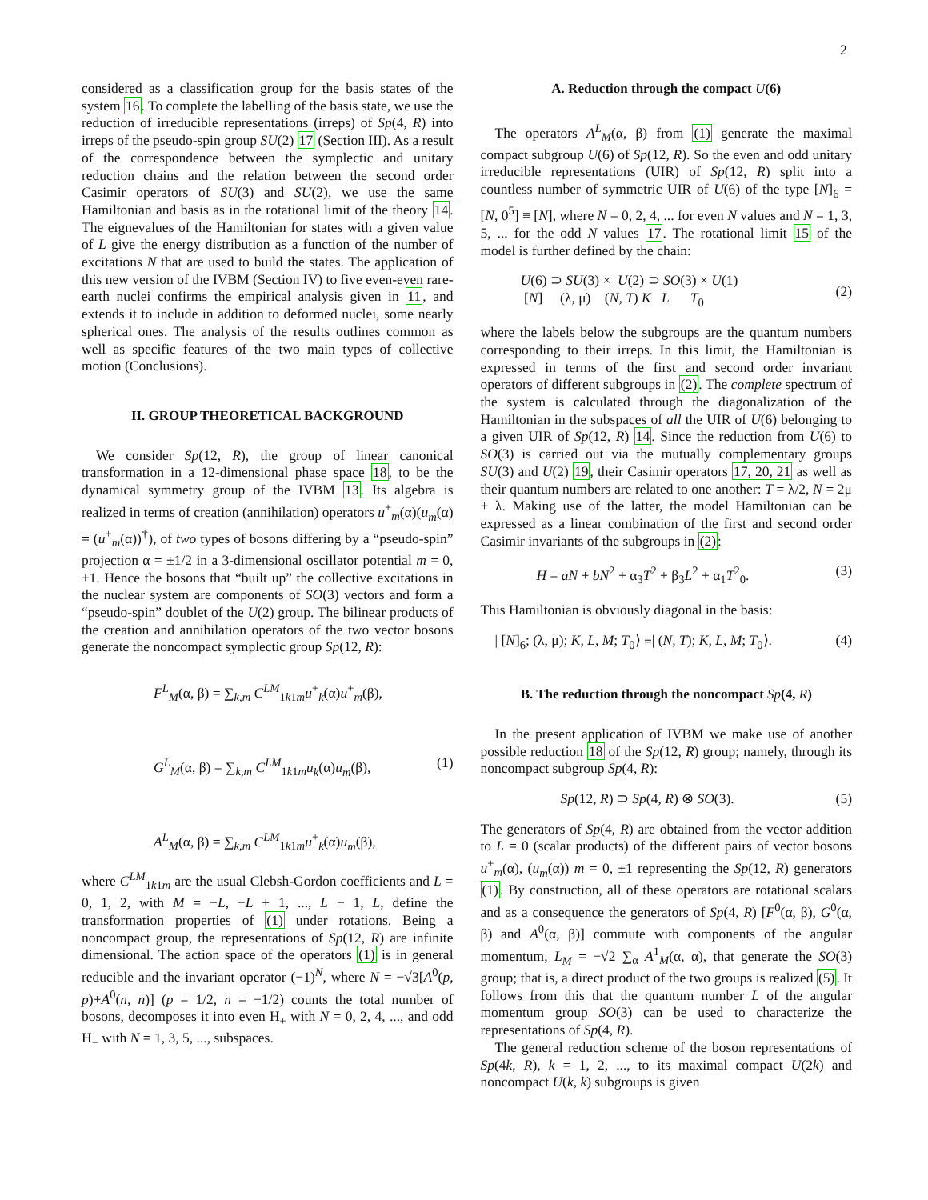2
considered as a classification group for the basis states of the system 16. To complete the labelling of the basis state, we use the reduction of irreducible representations (irreps) of Sp(4, R) into irreps of the pseudo-spin group SU(2) 17 (Section III). As a result of the correspondence between the symplectic and unitary reduction chains and the relation between the second order Casimir operators of SU(3) and SU(2), we use the same Hamiltonian and basis as in the rotational limit of the theory 14. The eignevalues of the Hamiltonian for states with a given value of L give the energy distribution as a function of the number of excitations N that are used to build the states. The application of this new version of the IVBM (Section IV) to five even-even rare-earth nuclei confirms the empirical analysis given in 11, and extends it to include in addition to deformed nuclei, some nearly spherical ones. The analysis of the results outlines common as well as specific features of the two main types of collective motion (Conclusions).
II. GROUP THEORETICAL BACKGROUND
We consider Sp(12, R), the group of linear canonical transformation in a 12-dimensional phase space 18, to be the dynamical symmetry group of the IVBM 13. Its algebra is realized in terms of creation (annihilation) operators u<sup>+</sup><sub>m</sub>(α)(u<sub>m</sub>(α) = (u<sup>+</sup><sub>m</sub>(α))<sup>†</sup>), of two types of bosons differing by a “pseudo-spin” projection α = ±1/2 in a 3-dimensional oscillator potential m = 0, ±1. Hence the bosons that “built up” the collective excitations in the nuclear system are components of SO(3) vectors and form a “pseudo-spin” doublet of the U(2) group. The bilinear products of the creation and annihilation operators of the two vector bosons generate the noncompact symplectic group Sp(12, R):
F<sup>L</sup><sub>M</sub>(α, β) = ∑<sub>k,m</sub> C<sup>LM</sup><sub>1k1m</sub>u<sup>+</sup><sub>k</sub>(α)u<sup>+</sup><sub>m</sub>(β),
G<sup>L</sup><sub>M</sub>(α, β) = ∑<sub>k,m</sub> C<sup>LM</sup><sub>1k1m</sub>u<sub>k</sub>(α)u<sub>m</sub>(β), (1)
A<sup>L</sup><sub>M</sub>(α, β) = ∑<sub>k,m</sub> C<sup>LM</sup><sub>1k1m</sub>u<sup>+</sup><sub>k</sub>(α)u<sub>m</sub>(β),
where C<sup>LM</sup><sub>1k1m</sub> are the usual Clebsh-Gordon coefficients and L = 0, 1, 2, with M = −L, −L + 1, ..., L − 1, L, define the transformation properties of (1) under rotations. Being a noncompact group, the representations of Sp(12, R) are infinite dimensional. The action space of the operators (1) is in general reducible and the invariant operator (−1)<sup>N</sup>, where N = −√3[A<sup>0</sup>(p, p)+A<sup>0</sup>(n, n)] (p = 1/2, n = −1/2) counts the total number of bosons, decomposes it into even H<sub>+</sub> with N = 0, 2, 4, ..., and odd H<sub>−</sub> with N = 1, 3, 5, ..., subspaces.
A. Reduction through the compact U(6)
The operators A<sup>L</sup><sub>M</sub>(α, β) from (1) generate the maximal compact subgroup U(6) of Sp(12, R). So the even and odd unitary irreducible representations (UIR) of Sp(12, R) split into a countless number of symmetric UIR of U(6) of the type [N]<sub>6</sub> = [N, 0<sup>5</sup>] ≡ [N], where N = 0, 2, 4, ... for even N values and N = 1, 3, 5, ... for the odd N values 17. The rotational limit 15 of the model is further defined by the chain:
U(6) ⊃ SU(3) × U(2) ⊃ SO(3) × U(1)
[N] (λ, μ) (N, T) K L T<sub>0</sub> (2)
where the labels below the subgroups are the quantum numbers corresponding to their irreps. In this limit, the Hamiltonian is expressed in terms of the first and second order invariant operators of different subgroups in (2). The complete spectrum of the system is calculated through the diagonalization of the Hamiltonian in the subspaces of all the UIR of U(6) belonging to a given UIR of Sp(12, R) 14. Since the reduction from U(6) to SO(3) is carried out via the mutually complementary groups SU(3) and U(2) 19, their Casimir operators 17, 20, 21 as well as their quantum numbers are related to one another: T = λ/2, N = 2μ + λ. Making use of the latter, the model Hamiltonian can be expressed as a linear combination of the first and second order Casimir invariants of the subgroups in (2):
H = aN + bN<sup>2</sup> + α<sub>3</sub>T<sup>2</sup> + β<sub>3</sub>L<sup>2</sup> + α<sub>1</sub>T<sup>2</sup><sub>0</sub>. (3)
This Hamiltonian is obviously diagonal in the basis:
| [N]<sub>6</sub>; (λ, μ); K, L, M; T<sub>0</sub>⟩ ≡| (N, T); K, L, M; T<sub>0</sub>⟩. (4)
B. The reduction through the noncompact Sp(4, R)
In the present application of IVBM we make use of another possible reduction 18 of the Sp(12, R) group; namely, through its noncompact subgroup Sp(4, R):
Sp(12, R) ⊃ Sp(4, R) ⊗ SO(3). (5)
The generators of Sp(4, R) are obtained from the vector addition to L = 0 (scalar products) of the different pairs of vector bosons u<sup>+</sup><sub>m</sub>(α), (u<sub>m</sub>(α)) m = 0, ±1 representing the Sp(12, R) generators (1). By construction, all of these operators are rotational scalars and as a consequence the generators of Sp(4, R) [F<sup>0</sup>(α, β), G<sup>0</sup>(α, β) and A<sup>0</sup>(α, β)] commute with components of the angular momentum, L<sub>M</sub> = −√2 ∑<sub>α</sub> A<sup>1</sup><sub>M</sub>(α, α), that generate the SO(3) group; that is, a direct product of the two groups is realized (5). It follows from this that the quantum number L of the angular momentum group SO(3) can be used to characterize the representations of Sp(4, R).
The general reduction scheme of the boson representations of Sp(4k, R), k = 1, 2, ..., to its maximal compact U(2k) and noncompact U(k, k) subgroups is given